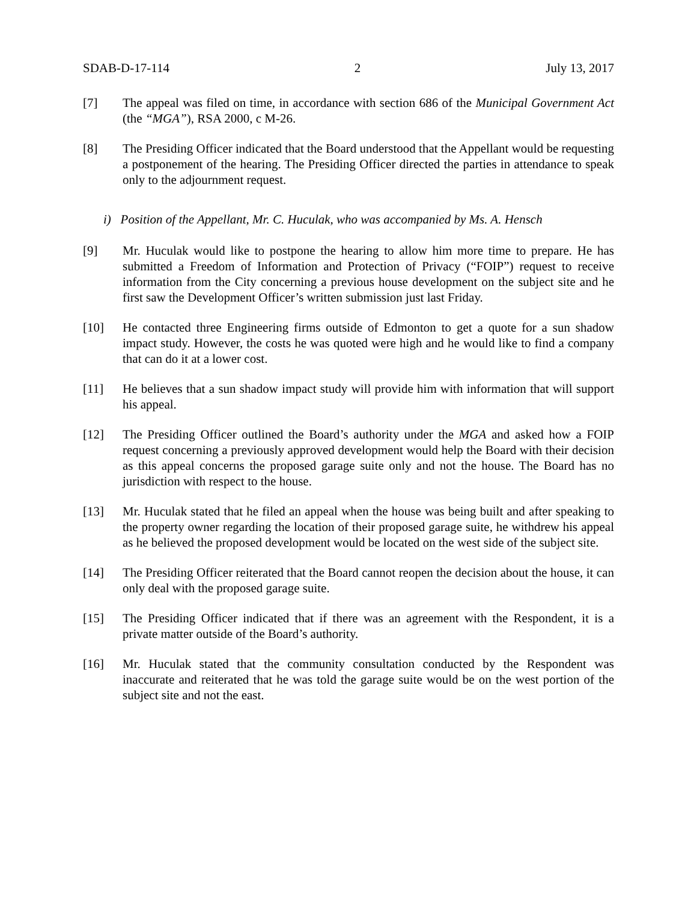SDAB-D-17-114 2 July 13, 2017
[7] The appeal was filed on time, in accordance with section 686 of the Municipal Government Act (the “MGA”), RSA 2000, c M-26.
[8] The Presiding Officer indicated that the Board understood that the Appellant would be requesting a postponement of the hearing. The Presiding Officer directed the parties in attendance to speak only to the adjournment request.
i) Position of the Appellant, Mr. C. Huculak, who was accompanied by Ms. A. Hensch
[9] Mr. Huculak would like to postpone the hearing to allow him more time to prepare. He has submitted a Freedom of Information and Protection of Privacy (“FOIP”) request to receive information from the City concerning a previous house development on the subject site and he first saw the Development Officer’s written submission just last Friday.
[10] He contacted three Engineering firms outside of Edmonton to get a quote for a sun shadow impact study. However, the costs he was quoted were high and he would like to find a company that can do it at a lower cost.
[11] He believes that a sun shadow impact study will provide him with information that will support his appeal.
[12] The Presiding Officer outlined the Board’s authority under the MGA and asked how a FOIP request concerning a previously approved development would help the Board with their decision as this appeal concerns the proposed garage suite only and not the house. The Board has no jurisdiction with respect to the house.
[13] Mr. Huculak stated that he filed an appeal when the house was being built and after speaking to the property owner regarding the location of their proposed garage suite, he withdrew his appeal as he believed the proposed development would be located on the west side of the subject site.
[14] The Presiding Officer reiterated that the Board cannot reopen the decision about the house, it can only deal with the proposed garage suite.
[15] The Presiding Officer indicated that if there was an agreement with the Respondent, it is a private matter outside of the Board’s authority.
[16] Mr. Huculak stated that the community consultation conducted by the Respondent was inaccurate and reiterated that he was told the garage suite would be on the west portion of the subject site and not the east.